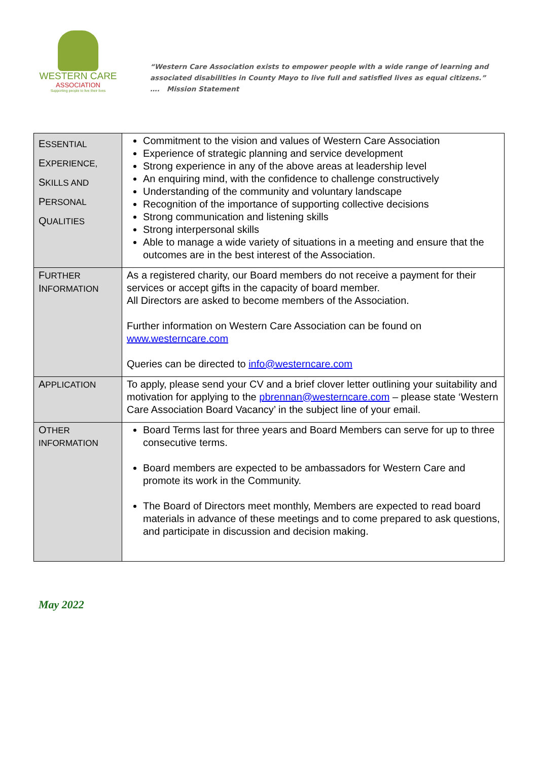WESTERN CARE
ASSOCIATION
Supporting people to live their lives
“Western Care Association exists to empower people with a wide range of learning and
associated disabilities in County Mayo to live full and satisfied lives as equal citizens.”
…. Mission Statement
| E SSENTIAL E XPERIENCE, S KILLS AND P ERSONAL Q UALITIES | Commitment to the vision and values of Western Care Association Experience of strategic planning and service development Strong experience in any of the above areas at leadership level An enquiring mind, with the confidence to challenge constructively Understanding of the community and voluntary landscape Recognition of the importance of supporting collective decisions Strong communication and listening skills Strong interpersonal skills Able to manage a wide variety of situations in a meeting and ensure that the outcomes are in the best interest of the Association. |
| F URTHER I NFORMATION | As a registered charity, our Board members do not receive a payment for their services or accept gifts in the capacity of board member. All Directors are asked to become members of the Association. Further information on Western Care Association can be found on www.westerncare.com Queries can be directed to info@westerncare.com |
| A PPLICATION | To apply, please send your CV and a brief clover letter outlining your suitability and motivation for applying to the pbrennan@westerncare.com – please state ‘Western Care Association Board Vacancy’ in the subject line of your email. |
| O THER INFORMATION | Board Terms last for three years and Board Members can serve for up to three consecutive terms. Board members are expected to be ambassadors for Western Care and promote its work in the Community. The Board of Directors meet monthly, Members are expected to read board materials in advance of these meetings and to come prepared to ask questions, and participate in discussion and decision making. |
May 2022